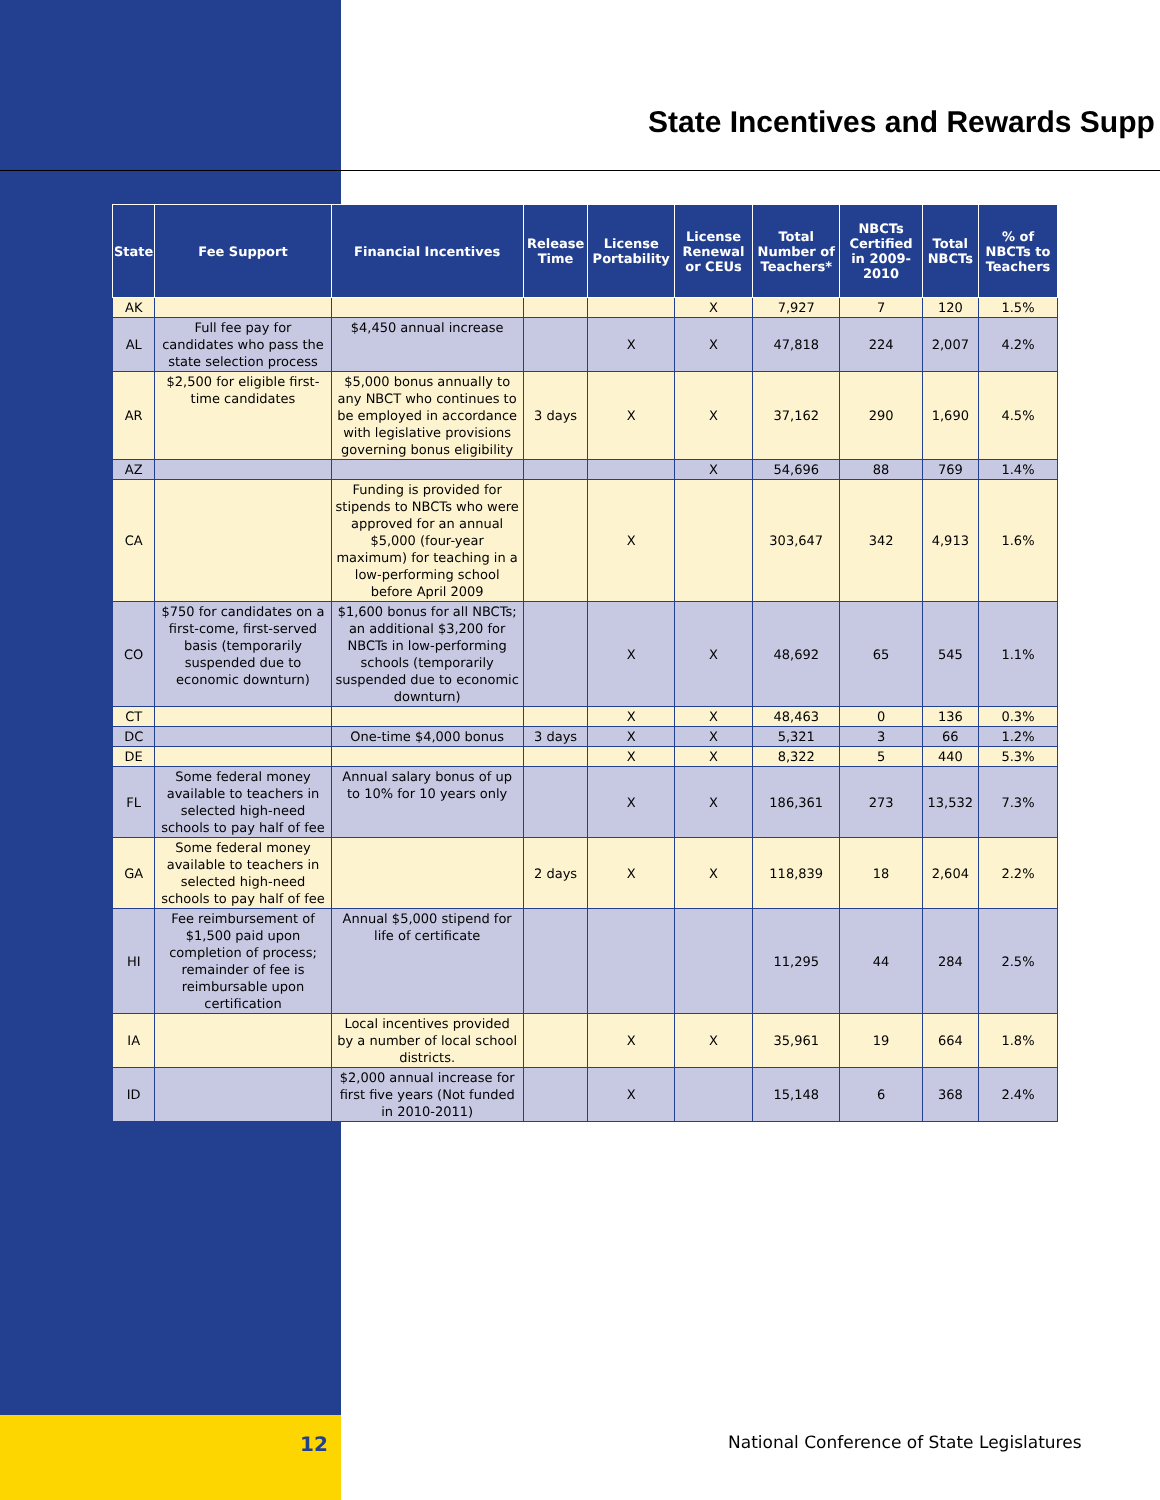State Incentives and Rewards Supp
| State | Fee Support | Financial Incentives | Release Time | License Portability | License Renewal or CEUs | Total Number of Teachers* | NBCTs Certified in 2009-2010 | Total NBCTs | % of NBCTs to Teachers |
| --- | --- | --- | --- | --- | --- | --- | --- | --- | --- |
| AK | | | | | X | 7,927 | 7 | 120 | 1.5% |
| AL | Full fee pay for candidates who pass the state selection process | $4,450 annual increase | | X | X | 47,818 | 224 | 2,007 | 4.2% |
| AR | $2,500 for eligible first-time candidates | $5,000 bonus annually to any NBCT who continues to be employed in accordance with legislative provisions governing bonus eligibility | 3 days | X | X | 37,162 | 290 | 1,690 | 4.5% |
| AZ | | | | | X | 54,696 | 88 | 769 | 1.4% |
| CA | | Funding is provided for stipends to NBCTs who were approved for an annual $5,000 (four-year maximum) for teaching in a low-performing school before April 2009 | | X | | 303,647 | 342 | 4,913 | 1.6% |
| CO | $750 for candidates on a first-come, first-served basis (temporarily suspended due to economic downturn) | $1,600 bonus for all NBCTs; an additional $3,200 for NBCTs in low-performing schools (temporarily suspended due to economic downturn) | | X | X | 48,692 | 65 | 545 | 1.1% |
| CT | | | | X | X | 48,463 | 0 | 136 | 0.3% |
| DC | | One-time $4,000 bonus | 3 days | X | X | 5,321 | 3 | 66 | 1.2% |
| DE | | | | X | X | 8,322 | 5 | 440 | 5.3% |
| FL | Some federal money available to teachers in selected high-need schools to pay half of fee | Annual salary bonus of up to 10% for 10 years only | | X | X | 186,361 | 273 | 13,532 | 7.3% |
| GA | Some federal money available to teachers in selected high-need schools to pay half of fee | | 2 days | X | X | 118,839 | 18 | 2,604 | 2.2% |
| HI | Fee reimbursement of $1,500 paid upon completion of process; remainder of fee is reimbursable upon certification | Annual $5,000 stipend for life of certificate | | | | 11,295 | 44 | 284 | 2.5% |
| IA | | Local incentives provided by a number of local school districts. | | X | X | 35,961 | 19 | 664 | 1.8% |
| ID | | $2,000 annual increase for first five years (Not funded in 2010-2011) | | X | | 15,148 | 6 | 368 | 2.4% |
12 National Conference of State Legislatures